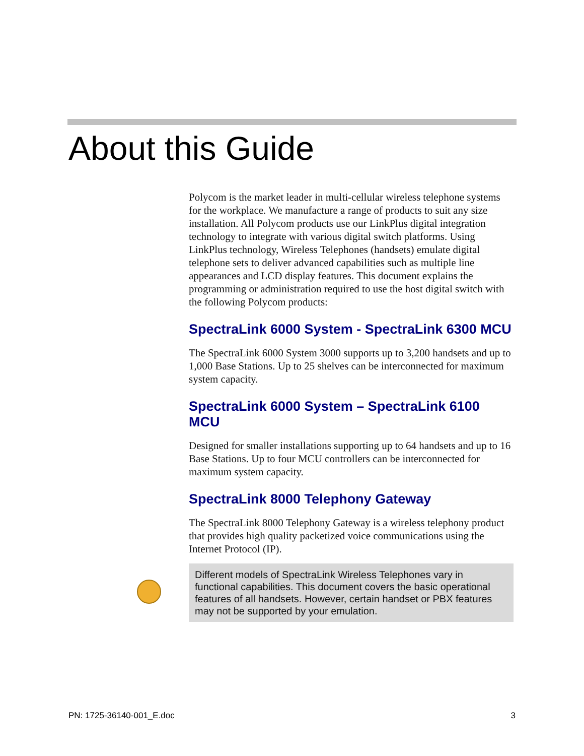About this Guide
Polycom is the market leader in multi-cellular wireless telephone systems for the workplace. We manufacture a range of products to suit any size installation. All Polycom products use our LinkPlus digital integration technology to integrate with various digital switch platforms. Using LinkPlus technology, Wireless Telephones (handsets) emulate digital telephone sets to deliver advanced capabilities such as multiple line appearances and LCD display features. This document explains the programming or administration required to use the host digital switch with the following Polycom products:
SpectraLink 6000 System - SpectraLink 6300 MCU
The SpectraLink 6000 System 3000 supports up to 3,200 handsets and up to 1,000 Base Stations. Up to 25 shelves can be interconnected for maximum system capacity.
SpectraLink 6000 System – SpectraLink 6100 MCU
Designed for smaller installations supporting up to 64 handsets and up to 16 Base Stations. Up to four MCU controllers can be interconnected for maximum system capacity.
SpectraLink 8000 Telephony Gateway
The SpectraLink 8000 Telephony Gateway is a wireless telephony product that provides high quality packetized voice communications using the Internet Protocol (IP).
Different models of SpectraLink Wireless Telephones vary in functional capabilities. This document covers the basic operational features of all handsets. However, certain handset or PBX features may not be supported by your emulation.
PN: 1725-36140-001_E.doc 3